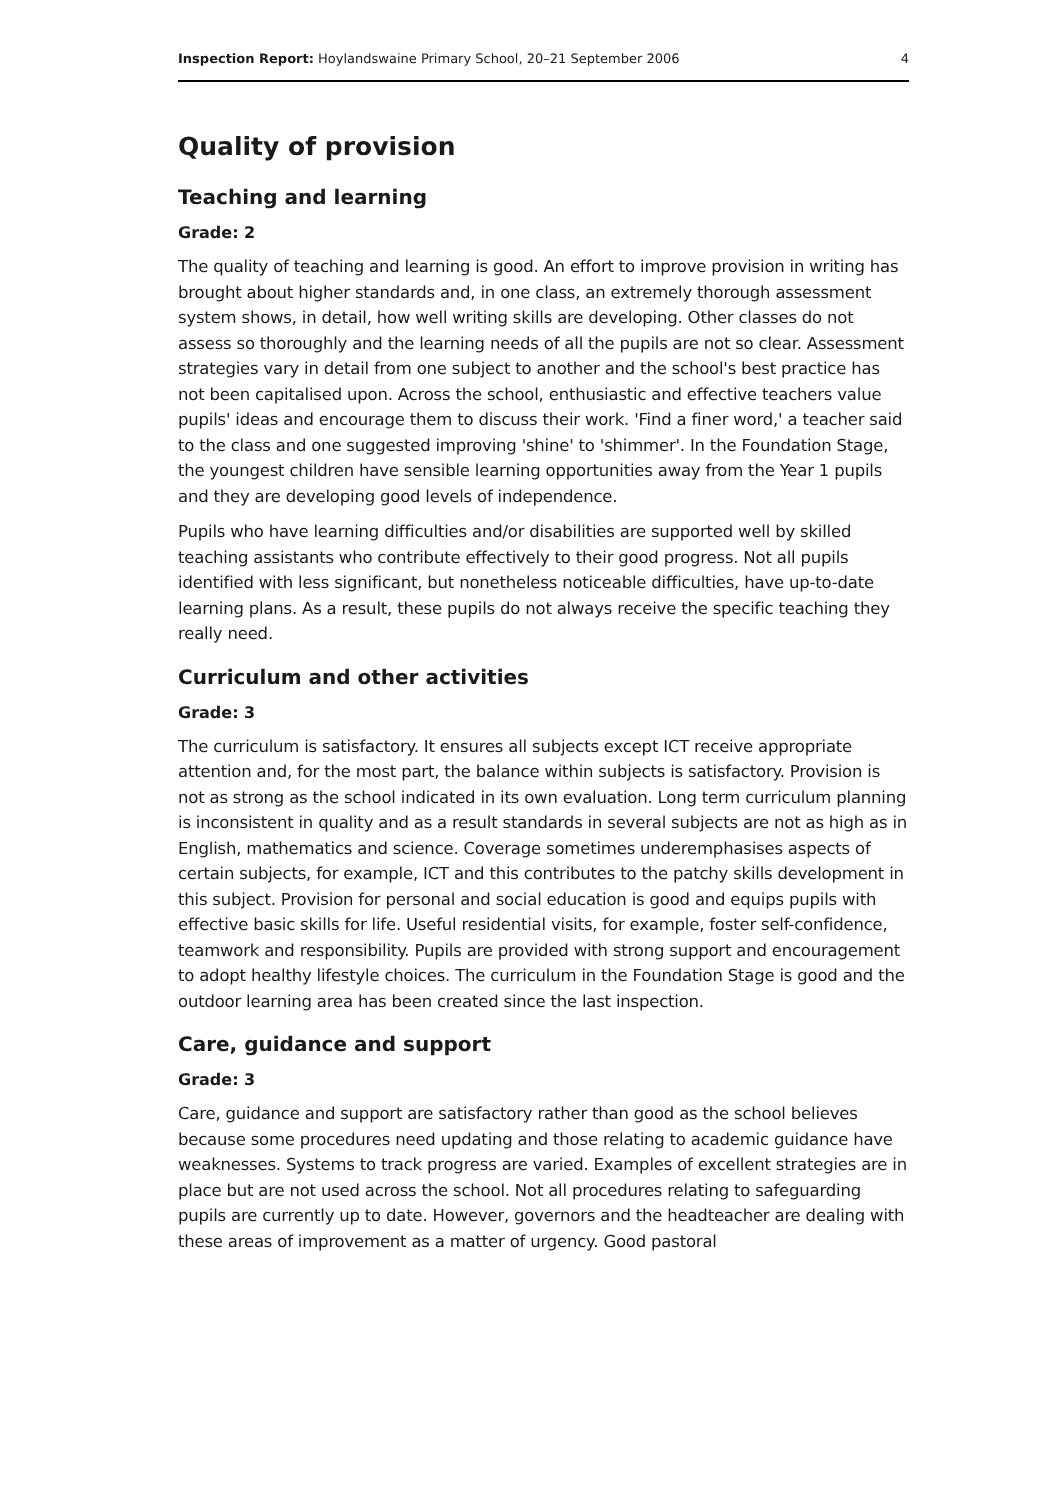Inspection Report: Hoylandswaine Primary School, 20–21 September 2006 4
Quality of provision
Teaching and learning
Grade: 2
The quality of teaching and learning is good. An effort to improve provision in writing has brought about higher standards and, in one class, an extremely thorough assessment system shows, in detail, how well writing skills are developing. Other classes do not assess so thoroughly and the learning needs of all the pupils are not so clear. Assessment strategies vary in detail from one subject to another and the school's best practice has not been capitalised upon. Across the school, enthusiastic and effective teachers value pupils' ideas and encourage them to discuss their work. 'Find a finer word,' a teacher said to the class and one suggested improving 'shine' to 'shimmer'. In the Foundation Stage, the youngest children have sensible learning opportunities away from the Year 1 pupils and they are developing good levels of independence.
Pupils who have learning difficulties and/or disabilities are supported well by skilled teaching assistants who contribute effectively to their good progress. Not all pupils identified with less significant, but nonetheless noticeable difficulties, have up-to-date learning plans. As a result, these pupils do not always receive the specific teaching they really need.
Curriculum and other activities
Grade: 3
The curriculum is satisfactory. It ensures all subjects except ICT receive appropriate attention and, for the most part, the balance within subjects is satisfactory. Provision is not as strong as the school indicated in its own evaluation. Long term curriculum planning is inconsistent in quality and as a result standards in several subjects are not as high as in English, mathematics and science. Coverage sometimes underemphasises aspects of certain subjects, for example, ICT and this contributes to the patchy skills development in this subject. Provision for personal and social education is good and equips pupils with effective basic skills for life. Useful residential visits, for example, foster self-confidence, teamwork and responsibility. Pupils are provided with strong support and encouragement to adopt healthy lifestyle choices. The curriculum in the Foundation Stage is good and the outdoor learning area has been created since the last inspection.
Care, guidance and support
Grade: 3
Care, guidance and support are satisfactory rather than good as the school believes because some procedures need updating and those relating to academic guidance have weaknesses. Systems to track progress are varied. Examples of excellent strategies are in place but are not used across the school. Not all procedures relating to safeguarding pupils are currently up to date. However, governors and the headteacher are dealing with these areas of improvement as a matter of urgency. Good pastoral